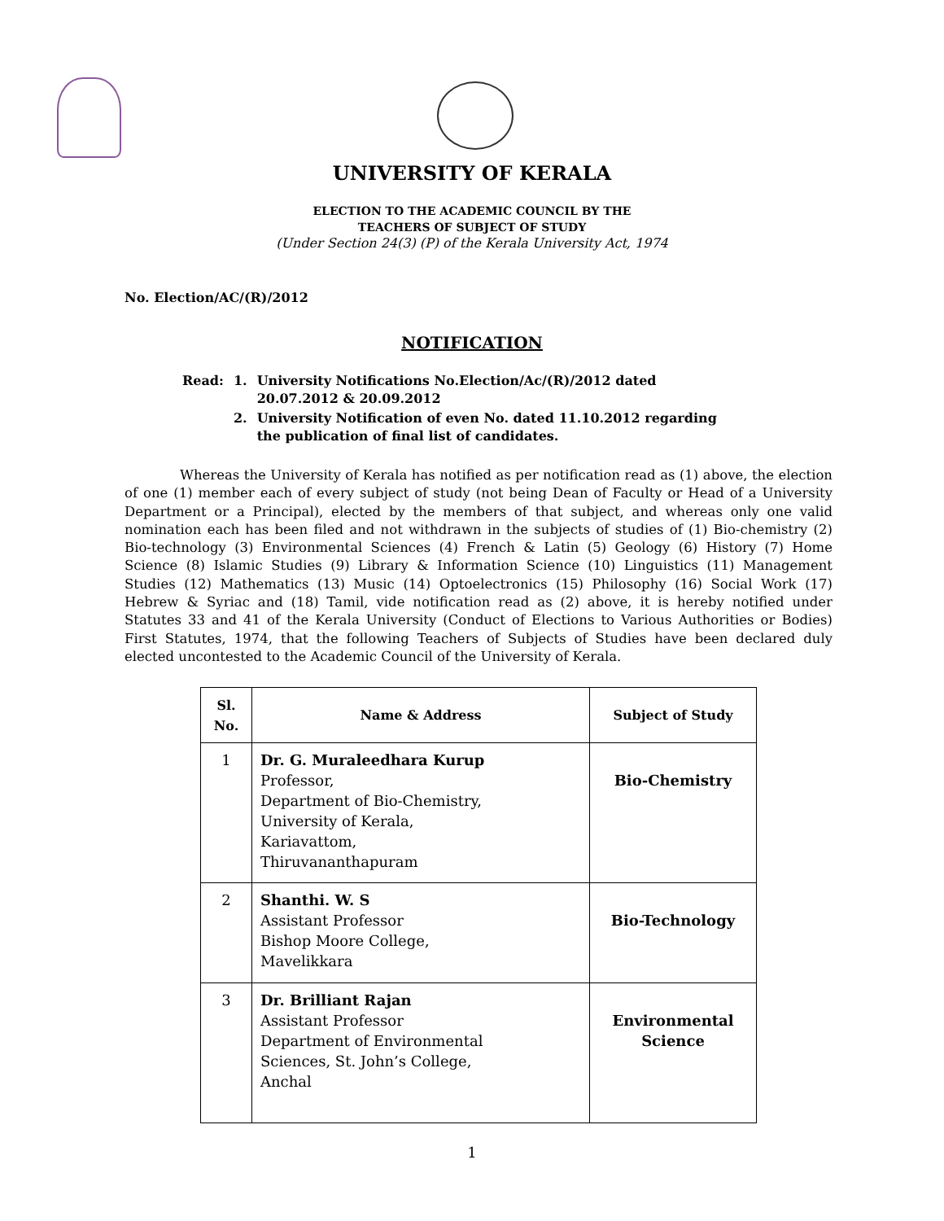UNIVERSITY OF KERALA
ELECTION TO THE ACADEMIC COUNCIL BY THE
TEACHERS OF SUBJECT OF STUDY
(Under Section 24(3) (P) of the Kerala University Act, 1974
No. Election/AC/(R)/2012
NOTIFICATION
| Read: | 1. | University Notifications No.Election/Ac/(R)/2012 dated 20.07.2012 & 20.09.2012 |
| | 2. | University Notification of even No. dated 11.10.2012 regarding the publication of final list of candidates. |
Whereas the University of Kerala has notified as per notification read as (1) above, the election of one (1) member each of every subject of study (not being Dean of Faculty or Head of a University Department or a Principal), elected by the members of that subject, and whereas only one valid nomination each has been filed and not withdrawn in the subjects of studies of (1) Bio-chemistry (2) Bio-technology (3) Environmental Sciences (4) French & Latin (5) Geology (6) History (7) Home Science (8) Islamic Studies (9) Library & Information Science (10) Linguistics (11) Management Studies (12) Mathematics (13) Music (14) Optoelectronics (15) Philosophy (16) Social Work (17) Hebrew & Syriac and (18) Tamil, vide notification read as (2) above, it is hereby notified under Statutes 33 and 41 of the Kerala University (Conduct of Elections to Various Authorities or Bodies) First Statutes, 1974, that the following Teachers of Subjects of Studies have been declared duly elected uncontested to the Academic Council of the University of Kerala.
| Sl. No. | Name & Address | Subject of Study |
| --- | --- | --- |
| 1 | Dr. G. Muraleedhara Kurup Professor, Department of Bio-Chemistry, University of Kerala, Kariavattom, Thiruvananthapuram | Bio-Chemistry |
| 2 | Shanthi. W. S Assistant Professor Bishop Moore College, Mavelikkara | Bio-Technology |
| 3 | Dr. Brilliant Rajan Assistant Professor Department of Environmental Sciences, St. John’s College, Anchal | Environmental Science |
1